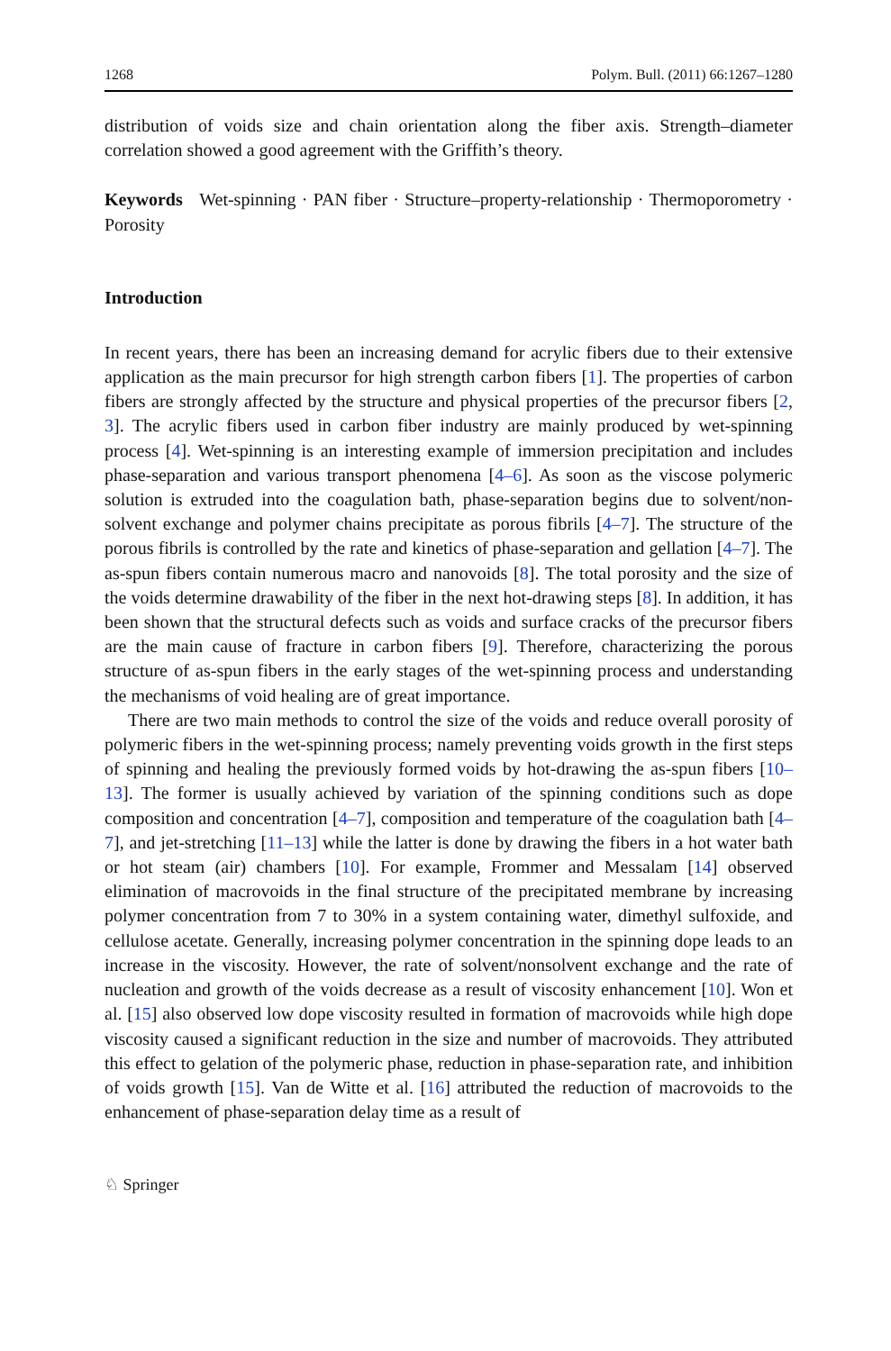1268 Polym. Bull. (2011) 66:1267–1280
distribution of voids size and chain orientation along the fiber axis. Strength–diameter correlation showed a good agreement with the Griffith’s theory.
Keywords Wet-spinning · PAN fiber · Structure–property-relationship · Thermoporometry · Porosity
Introduction
In recent years, there has been an increasing demand for acrylic fibers due to their extensive application as the main precursor for high strength carbon fibers [1]. The properties of carbon fibers are strongly affected by the structure and physical properties of the precursor fibers [2, 3]. The acrylic fibers used in carbon fiber industry are mainly produced by wet-spinning process [4]. Wet-spinning is an interesting example of immersion precipitation and includes phase-separation and various transport phenomena [4–6]. As soon as the viscose polymeric solution is extruded into the coagulation bath, phase-separation begins due to solvent/non-solvent exchange and polymer chains precipitate as porous fibrils [4–7]. The structure of the porous fibrils is controlled by the rate and kinetics of phase-separation and gellation [4–7]. The as-spun fibers contain numerous macro and nanovoids [8]. The total porosity and the size of the voids determine drawability of the fiber in the next hot-drawing steps [8]. In addition, it has been shown that the structural defects such as voids and surface cracks of the precursor fibers are the main cause of fracture in carbon fibers [9]. Therefore, characterizing the porous structure of as-spun fibers in the early stages of the wet-spinning process and understanding the mechanisms of void healing are of great importance.
There are two main methods to control the size of the voids and reduce overall porosity of polymeric fibers in the wet-spinning process; namely preventing voids growth in the first steps of spinning and healing the previously formed voids by hot-drawing the as-spun fibers [10–13]. The former is usually achieved by variation of the spinning conditions such as dope composition and concentration [4–7], composition and temperature of the coagulation bath [4–7], and jet-stretching [11–13] while the latter is done by drawing the fibers in a hot water bath or hot steam (air) chambers [10]. For example, Frommer and Messalam [14] observed elimination of macrovoids in the final structure of the precipitated membrane by increasing polymer concentration from 7 to 30% in a system containing water, dimethyl sulfoxide, and cellulose acetate. Generally, increasing polymer concentration in the spinning dope leads to an increase in the viscosity. However, the rate of solvent/nonsolvent exchange and the rate of nucleation and growth of the voids decrease as a result of viscosity enhancement [10]. Won et al. [15] also observed low dope viscosity resulted in formation of macrovoids while high dope viscosity caused a significant reduction in the size and number of macrovoids. They attributed this effect to gelation of the polymeric phase, reduction in phase-separation rate, and inhibition of voids growth [15]. Van de Witte et al. [16] attributed the reduction of macrovoids to the enhancement of phase-separation delay time as a result of
♘ Springer